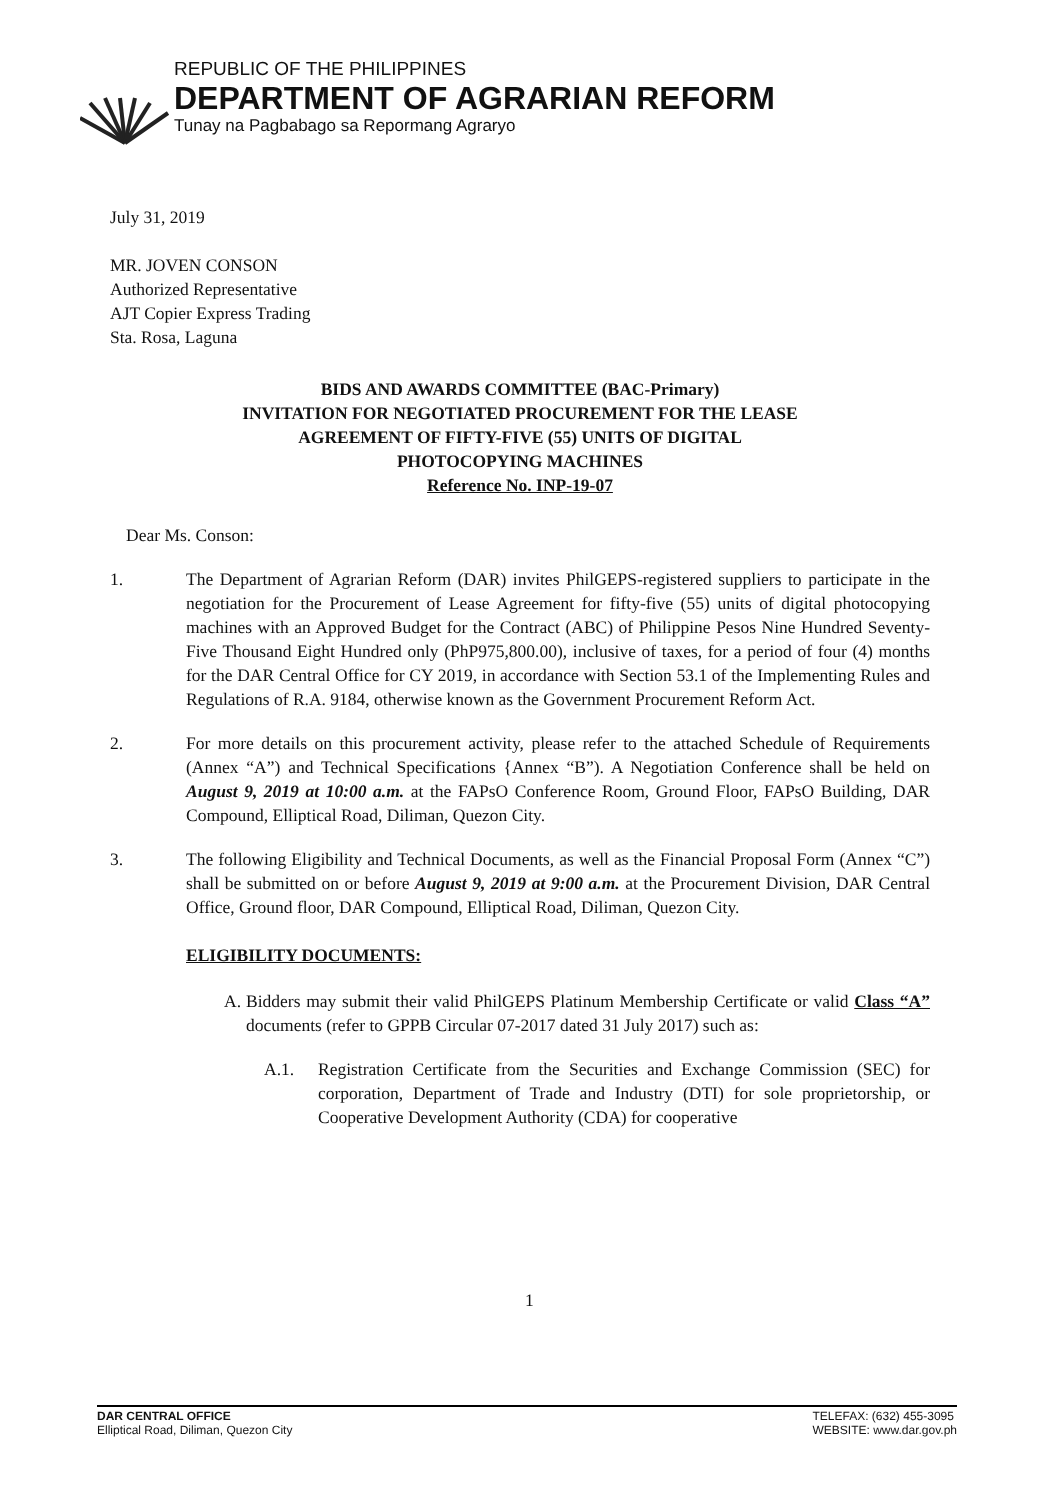REPUBLIC OF THE PHILIPPINES
DEPARTMENT OF AGRARIAN REFORM
Tunay na Pagbabago sa Repormang Agraryo
July 31, 2019
MR. JOVEN CONSON
Authorized Representative
AJT Copier Express Trading
Sta. Rosa, Laguna
BIDS AND AWARDS COMMITTEE (BAC-Primary)
INVITATION FOR NEGOTIATED PROCUREMENT FOR THE LEASE
AGREEMENT OF FIFTY-FIVE (55) UNITS OF DIGITAL
PHOTOCOPYING MACHINES
Reference No. INP-19-07
Dear Ms. Conson:
1. The Department of Agrarian Reform (DAR) invites PhilGEPS-registered suppliers to participate in the negotiation for the Procurement of Lease Agreement for fifty-five (55) units of digital photocopying machines with an Approved Budget for the Contract (ABC) of Philippine Pesos Nine Hundred Seventy-Five Thousand Eight Hundred only (PhP975,800.00), inclusive of taxes, for a period of four (4) months for the DAR Central Office for CY 2019, in accordance with Section 53.1 of the Implementing Rules and Regulations of R.A. 9184, otherwise known as the Government Procurement Reform Act.
2. For more details on this procurement activity, please refer to the attached Schedule of Requirements (Annex “A”) and Technical Specifications {Annex “B”). A Negotiation Conference shall be held on August 9, 2019 at 10:00 a.m. at the FAPsO Conference Room, Ground Floor, FAPsO Building, DAR Compound, Elliptical Road, Diliman, Quezon City.
3. The following Eligibility and Technical Documents, as well as the Financial Proposal Form (Annex “C”) shall be submitted on or before August 9, 2019 at 9:00 a.m. at the Procurement Division, DAR Central Office, Ground floor, DAR Compound, Elliptical Road, Diliman, Quezon City.
ELIGIBILITY DOCUMENTS:
A. Bidders may submit their valid PhilGEPS Platinum Membership Certificate or valid Class “A” documents (refer to GPPB Circular 07-2017 dated 31 July 2017) such as:
A.1. Registration Certificate from the Securities and Exchange Commission (SEC) for corporation, Department of Trade and Industry (DTI) for sole proprietorship, or Cooperative Development Authority (CDA) for cooperative
1
DAR CENTRAL OFFICE
Elliptical Road, Diliman, Quezon City
TELEFAX: (632) 455-3095
WEBSITE: www.dar.gov.ph